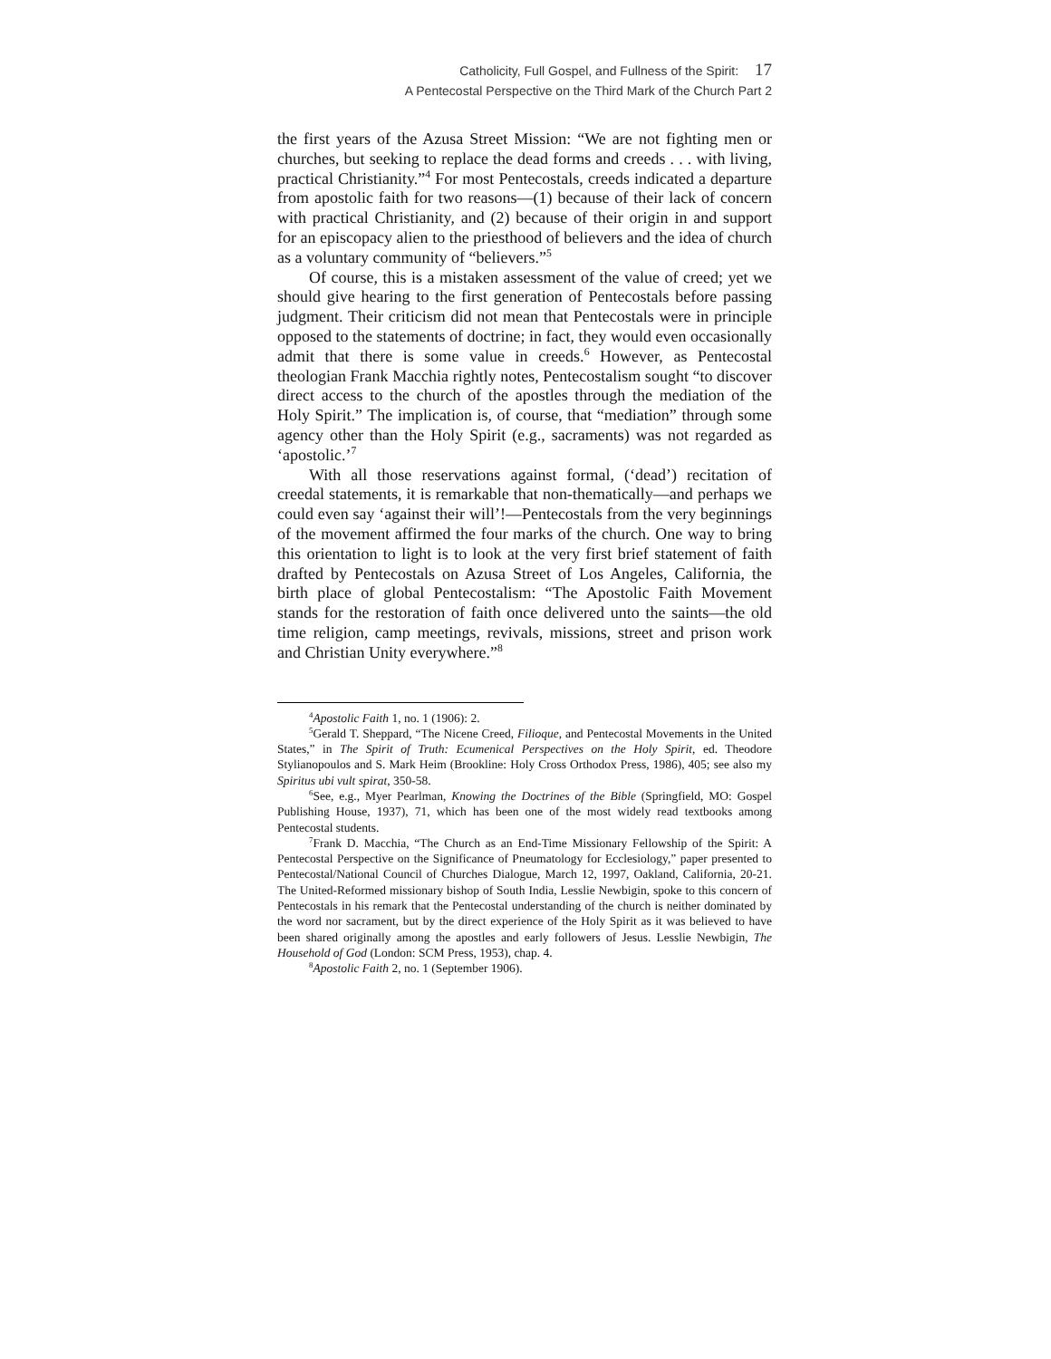Catholicity, Full Gospel, and Fullness of the Spirit: 17
A Pentecostal Perspective on the Third Mark of the Church Part 2
the first years of the Azusa Street Mission: “We are not fighting men or churches, but seeking to replace the dead forms and creeds . . . with living, practical Christianity.”<sup>4</sup> For most Pentecostals, creeds indicated a departure from apostolic faith for two reasons—(1) because of their lack of concern with practical Christianity, and (2) because of their origin in and support for an episcopacy alien to the priesthood of believers and the idea of church as a voluntary community of “believers.”<sup>5</sup>
Of course, this is a mistaken assessment of the value of creed; yet we should give hearing to the first generation of Pentecostals before passing judgment. Their criticism did not mean that Pentecostals were in principle opposed to the statements of doctrine; in fact, they would even occasionally admit that there is some value in creeds.<sup>6</sup> However, as Pentecostal theologian Frank Macchia rightly notes, Pentecostalism sought “to discover direct access to the church of the apostles through the mediation of the Holy Spirit.” The implication is, of course, that “mediation” through some agency other than the Holy Spirit (e.g., sacraments) was not regarded as ‘apostolic.’<sup>7</sup>
With all those reservations against formal, (‘dead’) recitation of creedal statements, it is remarkable that non-thematically—and perhaps we could even say ‘against their will’!—Pentecostals from the very beginnings of the movement affirmed the four marks of the church. One way to bring this orientation to light is to look at the very first brief statement of faith drafted by Pentecostals on Azusa Street of Los Angeles, California, the birth place of global Pentecostalism: “The Apostolic Faith Movement stands for the restoration of faith once delivered unto the saints—the old time religion, camp meetings, revivals, missions, street and prison work and Christian Unity everywhere.”<sup>8</sup>
<sup>4</sup> Apostolic Faith 1, no. 1 (1906): 2.
<sup>5</sup> Gerald T. Sheppard, “The Nicene Creed, Filioque, and Pentecostal Movements in the United States,” in The Spirit of Truth: Ecumenical Perspectives on the Holy Spirit, ed. Theodore Stylianopoulos and S. Mark Heim (Brookline: Holy Cross Orthodox Press, 1986), 405; see also my Spiritus ubi vult spirat, 350-58.
<sup>6</sup> See, e.g., Myer Pearlman, Knowing the Doctrines of the Bible (Springfield, MO: Gospel Publishing House, 1937), 71, which has been one of the most widely read textbooks among Pentecostal students.
<sup>7</sup> Frank D. Macchia, “The Church as an End-Time Missionary Fellowship of the Spirit: A Pentecostal Perspective on the Significance of Pneumatology for Ecclesiology,” paper presented to Pentecostal/National Council of Churches Dialogue, March 12, 1997, Oakland, California, 20-21. The United-Reformed missionary bishop of South India, Lesslie Newbigin, spoke to this concern of Pentecostals in his remark that the Pentecostal understanding of the church is neither dominated by the word nor sacrament, but by the direct experience of the Holy Spirit as it was believed to have been shared originally among the apostles and early followers of Jesus. Lesslie Newbigin, The Household of God (London: SCM Press, 1953), chap. 4.
<sup>8</sup> Apostolic Faith 2, no. 1 (September 1906).